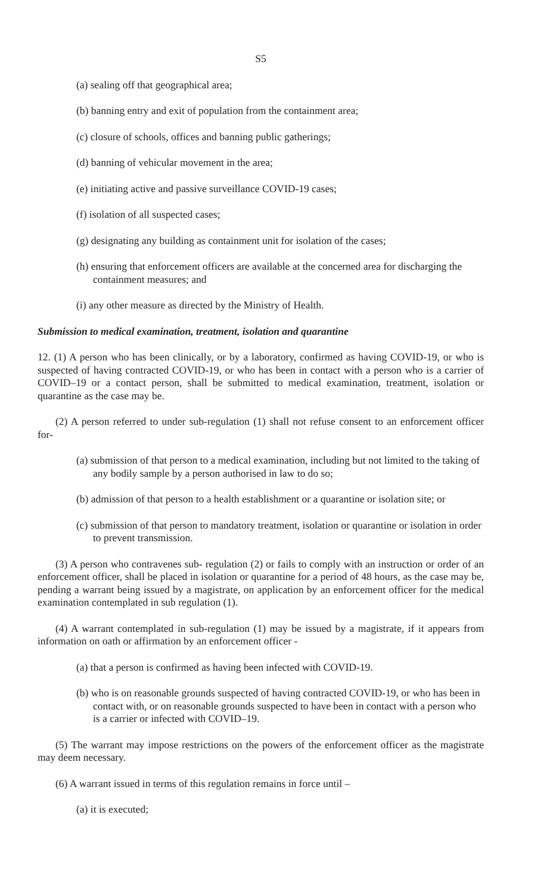S5
(a) sealing off that geographical area;
(b) banning entry and exit of population from the containment area;
(c) closure of schools, offices and banning public gatherings;
(d) banning of vehicular movement in the area;
(e) initiating active and passive surveillance COVID-19 cases;
(f) isolation of all suspected cases;
(g) designating any building as containment unit for isolation of the cases;
(h) ensuring that enforcement officers are available at the concerned area for discharging the containment measures; and
(i) any other measure as directed by the Ministry of Health.
Submission to medical examination, treatment, isolation and quarantine
12. (1) A person who has been clinically, or by a laboratory, confirmed as having COVID-19, or who is suspected of having contracted COVID-19, or who has been in contact with a person who is a carrier of COVID–19 or a contact person, shall be submitted to medical examination, treatment, isolation or quarantine as the case may be.
(2) A person referred to under sub-regulation (1) shall not refuse consent to an enforcement officer for-
(a) submission of that person to a medical examination, including but not limited to the taking of any bodily sample by a person authorised in law to do so;
(b) admission of that person to a health establishment or a quarantine or isolation site; or
(c) submission of that person to mandatory treatment, isolation or quarantine or isolation in order to prevent transmission.
(3) A person who contravenes sub- regulation (2) or fails to comply with an instruction or order of an enforcement officer, shall be placed in isolation or quarantine for a period of 48 hours, as the case may be, pending a warrant being issued by a magistrate, on application by an enforcement officer for the medical examination contemplated in sub regulation (1).
(4) A warrant contemplated in sub-regulation (1) may be issued by a magistrate, if it appears from information on oath or affirmation by an enforcement officer -
(a) that a person is confirmed as having been infected with COVID-19.
(b) who is on reasonable grounds suspected of having contracted COVID-19, or who has been in contact with, or on reasonable grounds suspected to have been in contact with a person who is a carrier or infected with COVID–19.
(5) The warrant may impose restrictions on the powers of the enforcement officer as the magistrate may deem necessary.
(6) A warrant issued in terms of this regulation remains in force until –
(a) it is executed;